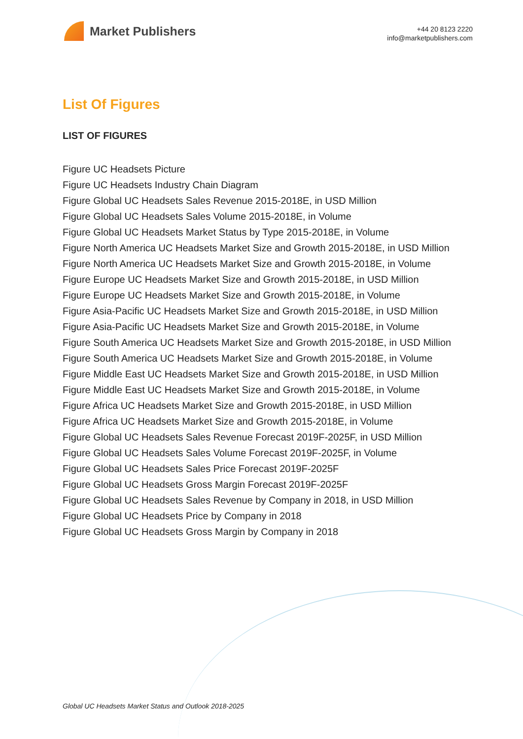Market Publishers
+44 20 8123 2220
info@marketpublishers.com
List Of Figures
LIST OF FIGURES
Figure UC Headsets Picture
Figure UC Headsets Industry Chain Diagram
Figure Global UC Headsets Sales Revenue 2015-2018E, in USD Million
Figure Global UC Headsets Sales Volume 2015-2018E, in Volume
Figure Global UC Headsets Market Status by Type 2015-2018E, in Volume
Figure North America UC Headsets Market Size and Growth 2015-2018E, in USD Million
Figure North America UC Headsets Market Size and Growth 2015-2018E, in Volume
Figure Europe UC Headsets Market Size and Growth 2015-2018E, in USD Million
Figure Europe UC Headsets Market Size and Growth 2015-2018E, in Volume
Figure Asia-Pacific UC Headsets Market Size and Growth 2015-2018E, in USD Million
Figure Asia-Pacific UC Headsets Market Size and Growth 2015-2018E, in Volume
Figure South America UC Headsets Market Size and Growth 2015-2018E, in USD Million
Figure South America UC Headsets Market Size and Growth 2015-2018E, in Volume
Figure Middle East UC Headsets Market Size and Growth 2015-2018E, in USD Million
Figure Middle East UC Headsets Market Size and Growth 2015-2018E, in Volume
Figure Africa UC Headsets Market Size and Growth 2015-2018E, in USD Million
Figure Africa UC Headsets Market Size and Growth 2015-2018E, in Volume
Figure Global UC Headsets Sales Revenue Forecast 2019F-2025F, in USD Million
Figure Global UC Headsets Sales Volume Forecast 2019F-2025F, in Volume
Figure Global UC Headsets Sales Price Forecast 2019F-2025F
Figure Global UC Headsets Gross Margin Forecast 2019F-2025F
Figure Global UC Headsets Sales Revenue by Company in 2018, in USD Million
Figure Global UC Headsets Price by Company in 2018
Figure Global UC Headsets Gross Margin by Company in 2018
Global UC Headsets Market Status and Outlook 2018-2025